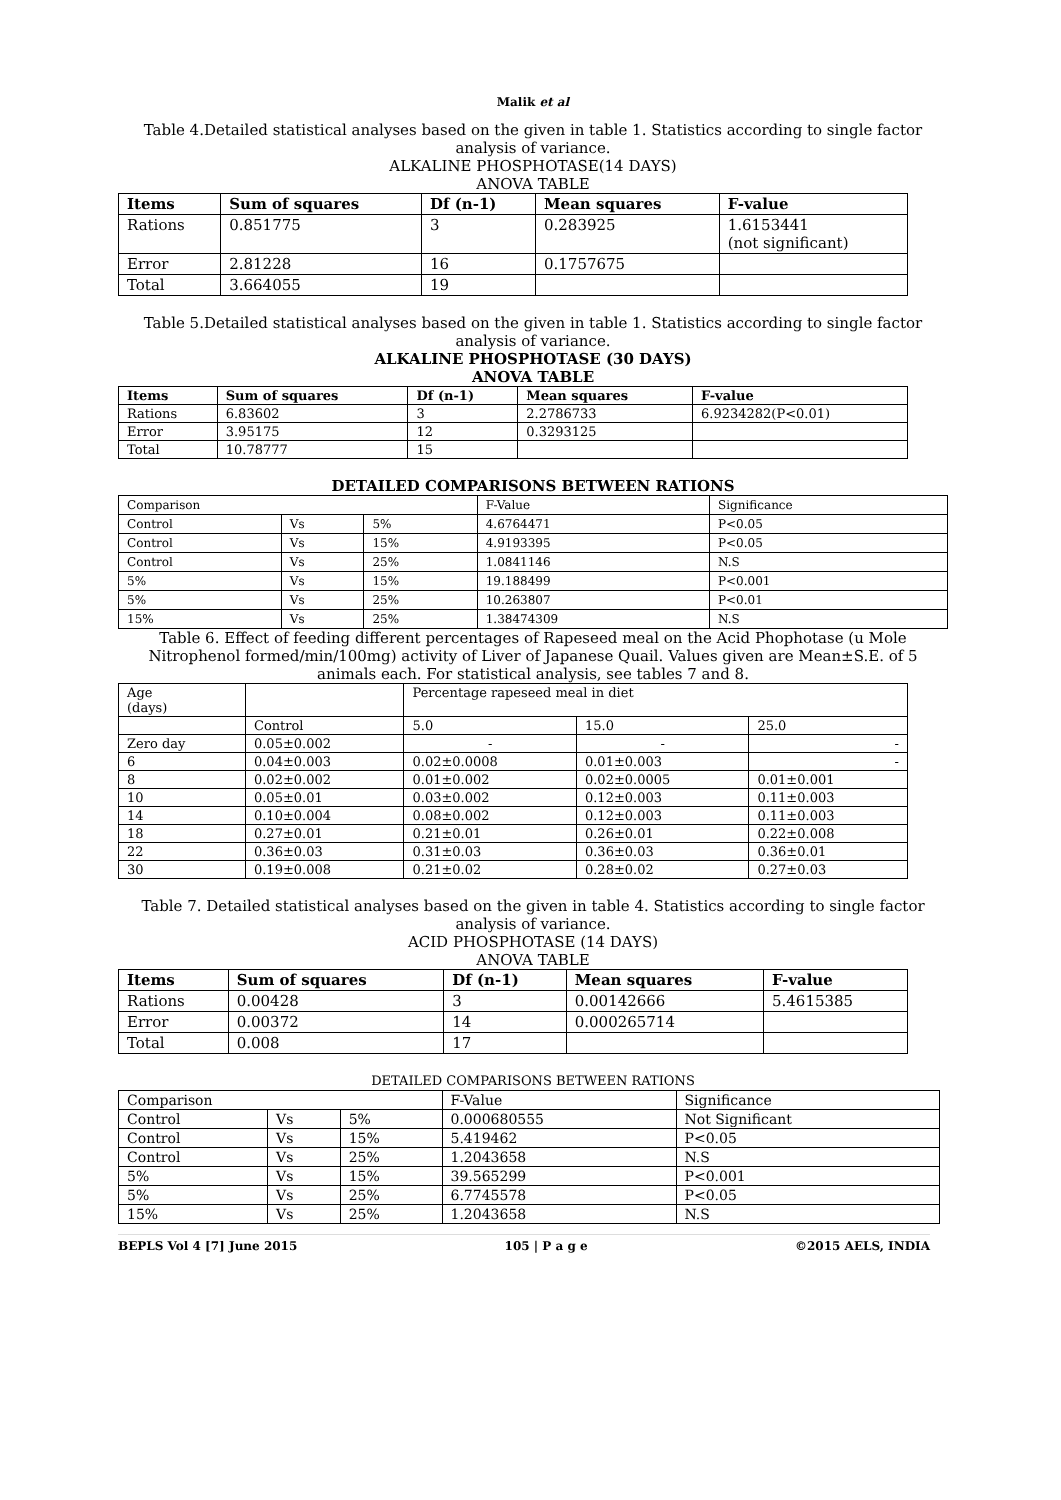Malik et al
Table 4.Detailed statistical analyses based on the given in table 1. Statistics according to single factor analysis of variance.
ALKALINE PHOSPHOTASE(14 DAYS)
ANOVA TABLE
| Items | Sum of squares | Df (n-1) | Mean squares | F-value |
| --- | --- | --- | --- | --- |
| Rations | 0.851775 | 3 | 0.283925 | 1.6153441 (not significant) |
| Error | 2.81228 | 16 | 0.1757675 | |
| Total | 3.664055 | 19 | | |
Table 5.Detailed statistical analyses based on the given in table 1. Statistics according to single factor analysis of variance.
ALKALINE PHOSPHOTASE (30 DAYS)
ANOVA TABLE
| Items | Sum of squares | Df (n-1) | Mean squares | F-value |
| --- | --- | --- | --- | --- |
| Rations | 6.83602 | 3 | 2.2786733 | 6.9234282(P<0.01) |
| Error | 3.95175 | 12 | 0.3293125 | |
| Total | 10.78777 | 15 | | |
DETAILED COMPARISONS BETWEEN RATIONS
| Comparison | | | F-Value | Significance |
| Control | Vs | 5% | 4.6764471 | P<0.05 |
| Control | Vs | 15% | 4.9193395 | P<0.05 |
| Control | Vs | 25% | 1.0841146 | N.S |
| 5% | Vs | 15% | 19.188499 | P<0.001 |
| 5% | Vs | 25% | 10.263807 | P<0.01 |
| 15% | Vs | 25% | 1.38474309 | N.S |
Table 6. Effect of feeding different percentages of Rapeseed meal on the Acid Phophotase (u Mole Nitrophenol formed/min/100mg) activity of Liver of Japanese Quail. Values given are Mean±S.E. of 5 animals each. For statistical analysis, see tables 7 and 8.
| Age (days) | | Percentage rapeseed meal in diet | | |
| | Control | 5.0 | 15.0 | 25.0 |
| Zero day | 0.05±0.002 | - | - | - |
| 6 | 0.04±0.003 | 0.02±0.0008 | 0.01±0.003 | - |
| 8 | 0.02±0.002 | 0.01±0.002 | 0.02±0.0005 | 0.01±0.001 |
| 10 | 0.05±0.01 | 0.03±0.002 | 0.12±0.003 | 0.11±0.003 |
| 14 | 0.10±0.004 | 0.08±0.002 | 0.12±0.003 | 0.11±0.003 |
| 18 | 0.27±0.01 | 0.21±0.01 | 0.26±0.01 | 0.22±0.008 |
| 22 | 0.36±0.03 | 0.31±0.03 | 0.36±0.03 | 0.36±0.01 |
| 30 | 0.19±0.008 | 0.21±0.02 | 0.28±0.02 | 0.27±0.03 |
Table 7. Detailed statistical analyses based on the given in table 4. Statistics according to single factor analysis of variance.
ACID PHOSPHOTASE (14 DAYS)
ANOVA TABLE
| Items | Sum of squares | Df (n-1) | Mean squares | F-value |
| --- | --- | --- | --- | --- |
| Rations | 0.00428 | 3 | 0.00142666 | 5.4615385 |
| Error | 0.00372 | 14 | 0.000265714 | |
| Total | 0.008 | 17 | | |
DETAILED COMPARISONS BETWEEN RATIONS
| Comparison | | | F-Value | Significance |
| Control | Vs | 5% | 0.000680555 | Not Significant |
| Control | Vs | 15% | 5.419462 | P<0.05 |
| Control | Vs | 25% | 1.2043658 | N.S |
| 5% | Vs | 15% | 39.565299 | P<0.001 |
| 5% | Vs | 25% | 6.7745578 | P<0.05 |
| 15% | Vs | 25% | 1.2043658 | N.S |
BEPLS Vol 4 [7] June 2015 105 | P a g e ©2015 AELS, INDIA